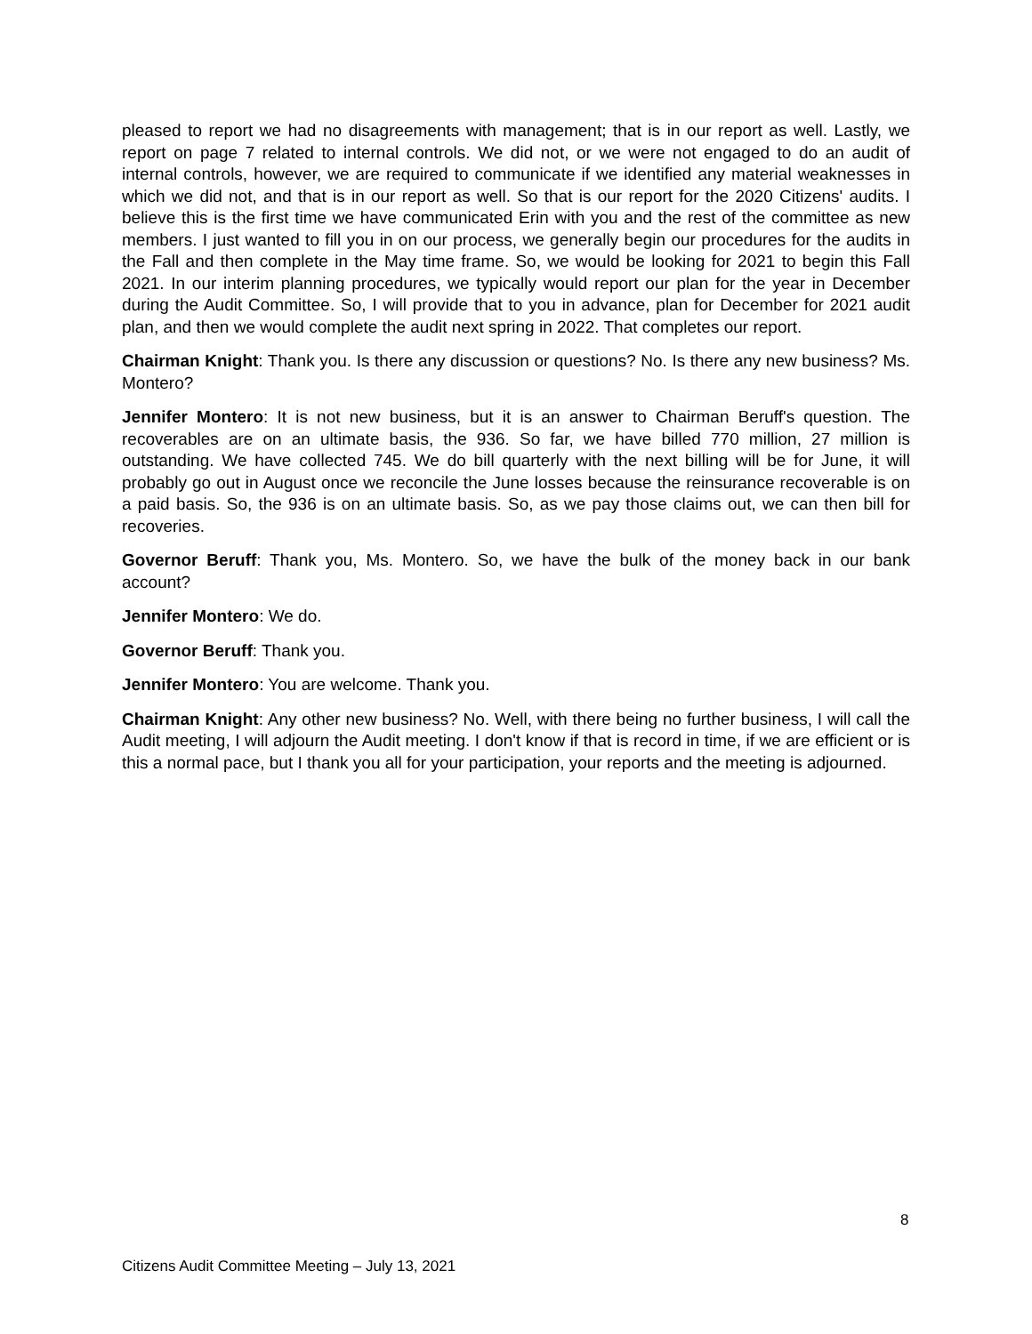pleased to report we had no disagreements with management; that is in our report as well. Lastly, we report on page 7 related to internal controls. We did not, or we were not engaged to do an audit of internal controls, however, we are required to communicate if we identified any material weaknesses in which we did not, and that is in our report as well. So that is our report for the 2020 Citizens' audits. I believe this is the first time we have communicated Erin with you and the rest of the committee as new members. I just wanted to fill you in on our process, we generally begin our procedures for the audits in the Fall and then complete in the May time frame. So, we would be looking for 2021 to begin this Fall 2021. In our interim planning procedures, we typically would report our plan for the year in December during the Audit Committee. So, I will provide that to you in advance, plan for December for 2021 audit plan, and then we would complete the audit next spring in 2022. That completes our report.
Chairman Knight: Thank you. Is there any discussion or questions? No. Is there any new business? Ms. Montero?
Jennifer Montero: It is not new business, but it is an answer to Chairman Beruff's question. The recoverables are on an ultimate basis, the 936. So far, we have billed 770 million, 27 million is outstanding. We have collected 745. We do bill quarterly with the next billing will be for June, it will probably go out in August once we reconcile the June losses because the reinsurance recoverable is on a paid basis. So, the 936 is on an ultimate basis. So, as we pay those claims out, we can then bill for recoveries.
Governor Beruff: Thank you, Ms. Montero. So, we have the bulk of the money back in our bank account?
Jennifer Montero: We do.
Governor Beruff: Thank you.
Jennifer Montero: You are welcome. Thank you.
Chairman Knight: Any other new business? No. Well, with there being no further business, I will call the Audit meeting, I will adjourn the Audit meeting. I don't know if that is record in time, if we are efficient or is this a normal pace, but I thank you all for your participation, your reports and the meeting is adjourned.
8
Citizens Audit Committee Meeting – July 13, 2021